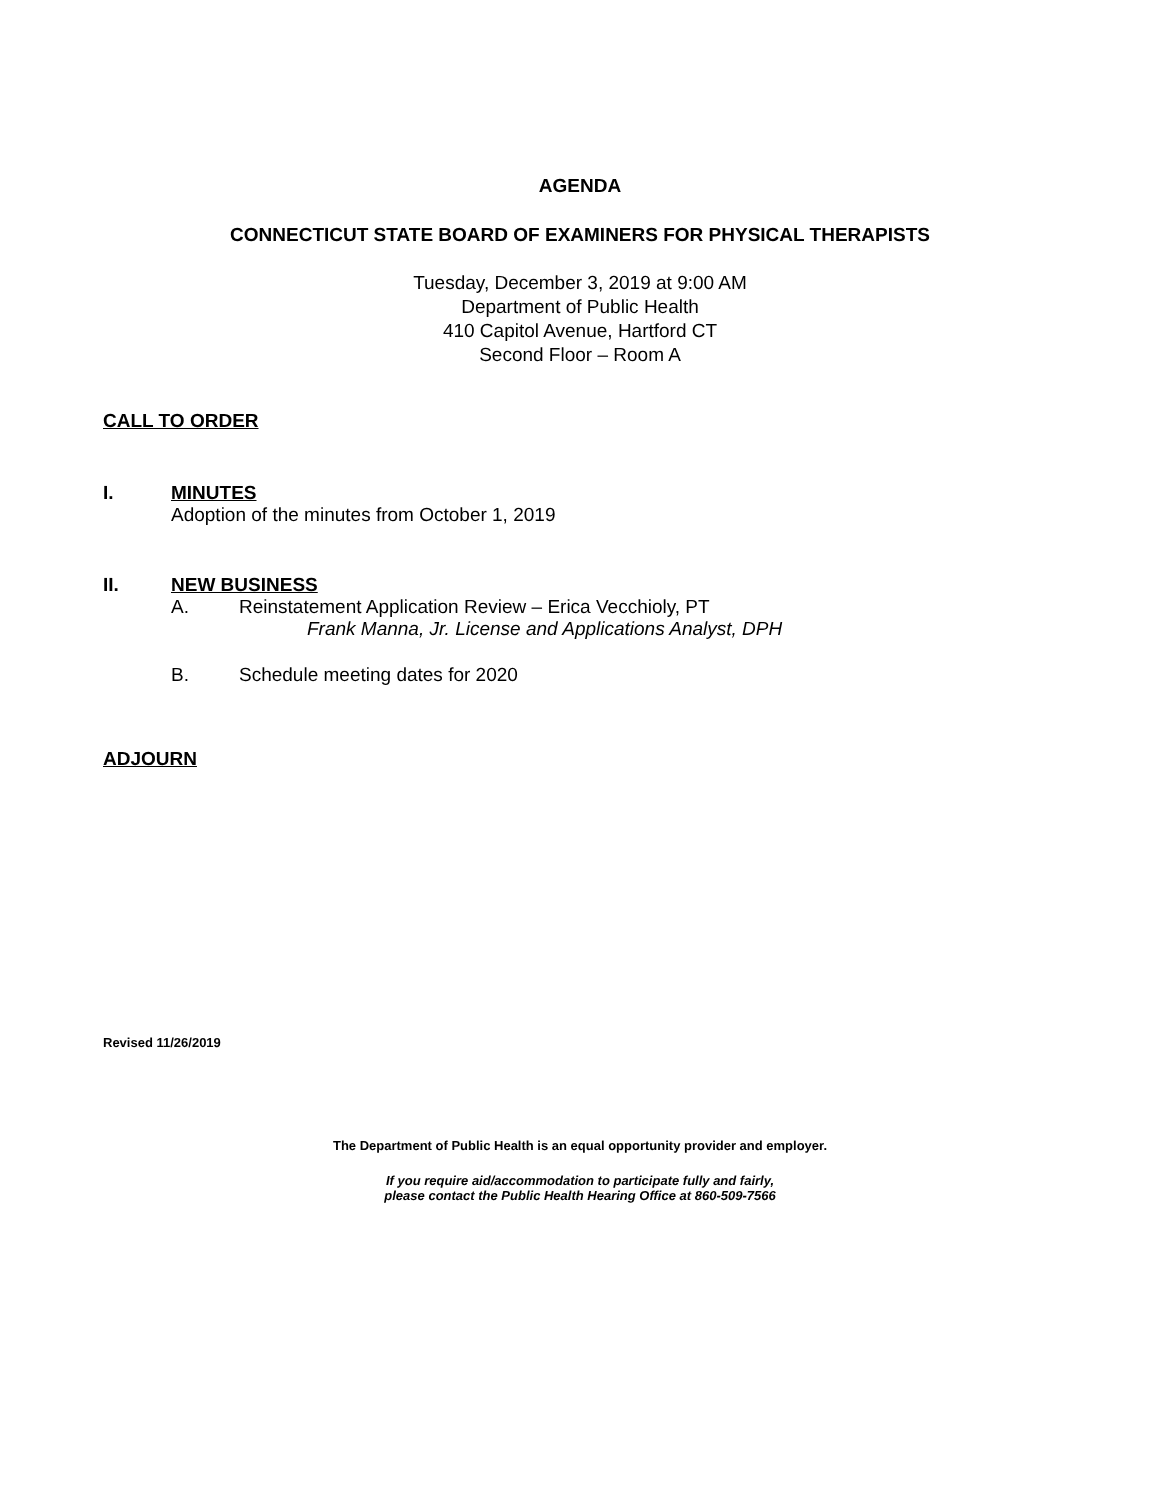AGENDA
CONNECTICUT STATE BOARD OF EXAMINERS FOR PHYSICAL THERAPISTS
Tuesday, December 3, 2019 at 9:00 AM
Department of Public Health
410 Capitol Avenue, Hartford CT
Second Floor – Room A
CALL TO ORDER
I. MINUTES
Adoption of the minutes from October 1, 2019
II. NEW BUSINESS
A. Reinstatement Application Review – Erica Vecchioly, PT
Frank Manna, Jr. License and Applications Analyst, DPH
B. Schedule meeting dates for 2020
ADJOURN
Revised 11/26/2019
The Department of Public Health is an equal opportunity provider and employer.
If you require aid/accommodation to participate fully and fairly,
please contact the Public Health Hearing Office at 860-509-7566